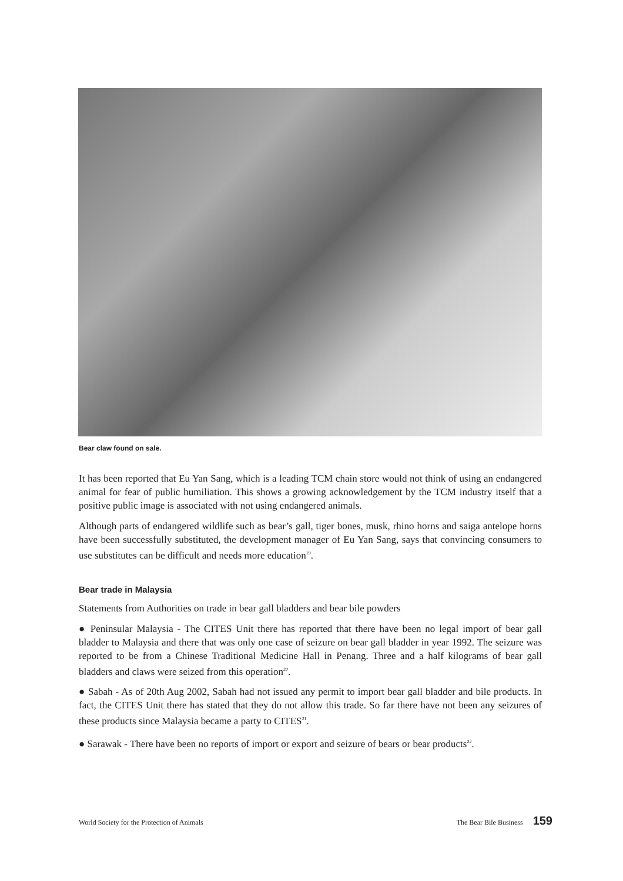Bear claw found on sale.
It has been reported that Eu Yan Sang, which is a leading TCM chain store would not think of using an endangered animal for fear of public humiliation. This shows a growing acknowledgement by the TCM industry itself that a positive public image is associated with not using endangered animals.
Although parts of endangered wildlife such as bear’s gall, tiger bones, musk, rhino horns and saiga antelope horns have been successfully substituted, the development manager of Eu Yan Sang, says that convincing consumers to use substitutes can be difficult and needs more education<sup>19</sup>.
Bear trade in Malaysia
Statements from Authorities on trade in bear gall bladders and bear bile powders
● Peninsular Malaysia - The CITES Unit there has reported that there have been no legal import of bear gall bladder to Malaysia and there that was only one case of seizure on bear gall bladder in year 1992. The seizure was reported to be from a Chinese Traditional Medicine Hall in Penang. Three and a half kilograms of bear gall bladders and claws were seized from this operation<sup>20</sup>.
● Sabah - As of 20th Aug 2002, Sabah had not issued any permit to import bear gall bladder and bile products. In fact, the CITES Unit there has stated that they do not allow this trade. So far there have not been any seizures of these products since Malaysia became a party to CITES<sup>21</sup>.
● Sarawak - There have been no reports of import or export and seizure of bears or bear products<sup>22</sup>.
World Society for the Protection of Animals The Bear Bile Business 159